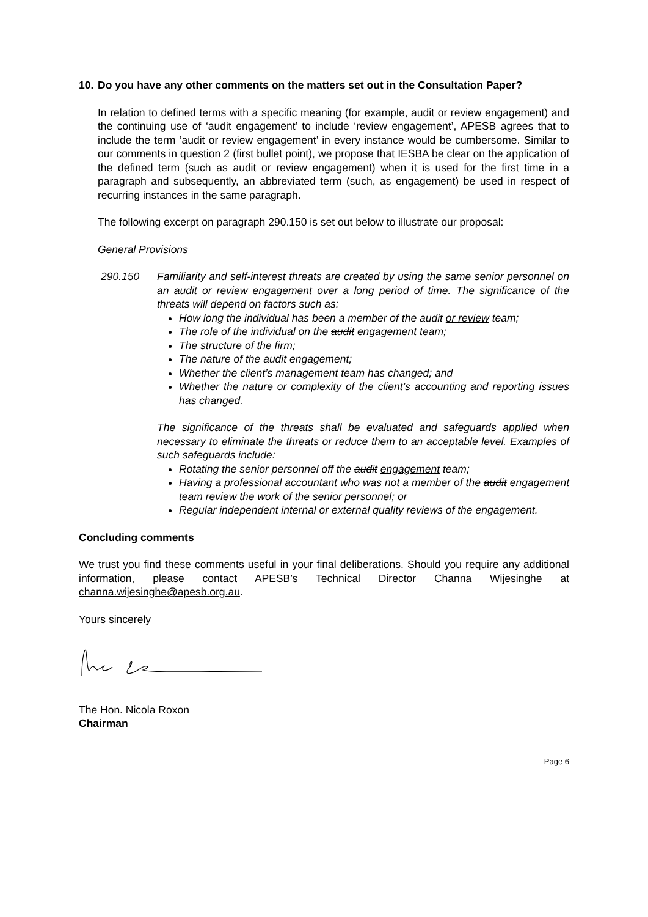10. Do you have any other comments on the matters set out in the Consultation Paper?
In relation to defined terms with a specific meaning (for example, audit or review engagement) and the continuing use of ‘audit engagement’ to include ‘review engagement’, APESB agrees that to include the term ‘audit or review engagement’ in every instance would be cumbersome. Similar to our comments in question 2 (first bullet point), we propose that IESBA be clear on the application of the defined term (such as audit or review engagement) when it is used for the first time in a paragraph and subsequently, an abbreviated term (such, as engagement) be used in respect of recurring instances in the same paragraph.
The following excerpt on paragraph 290.150 is set out below to illustrate our proposal:
General Provisions
290.150 Familiarity and self-interest threats are created by using the same senior personnel on an audit or review engagement over a long period of time. The significance of the threats will depend on factors such as:
How long the individual has been a member of the audit or review team;
The role of the individual on the audit engagement team;
The structure of the firm;
The nature of the audit engagement;
Whether the client’s management team has changed; and
Whether the nature or complexity of the client’s accounting and reporting issues has changed.
The significance of the threats shall be evaluated and safeguards applied when necessary to eliminate the threats or reduce them to an acceptable level. Examples of such safeguards include:
Rotating the senior personnel off the audit engagement team;
Having a professional accountant who was not a member of the audit engagement team review the work of the senior personnel; or
Regular independent internal or external quality reviews of the engagement.
Concluding comments
We trust you find these comments useful in your final deliberations. Should you require any additional information, please contact APESB’s Technical Director Channa Wijesinghe at channa.wijesinghe@apesb.org.au.
Yours sincerely
The Hon. Nicola Roxon
Chairman
Page 6